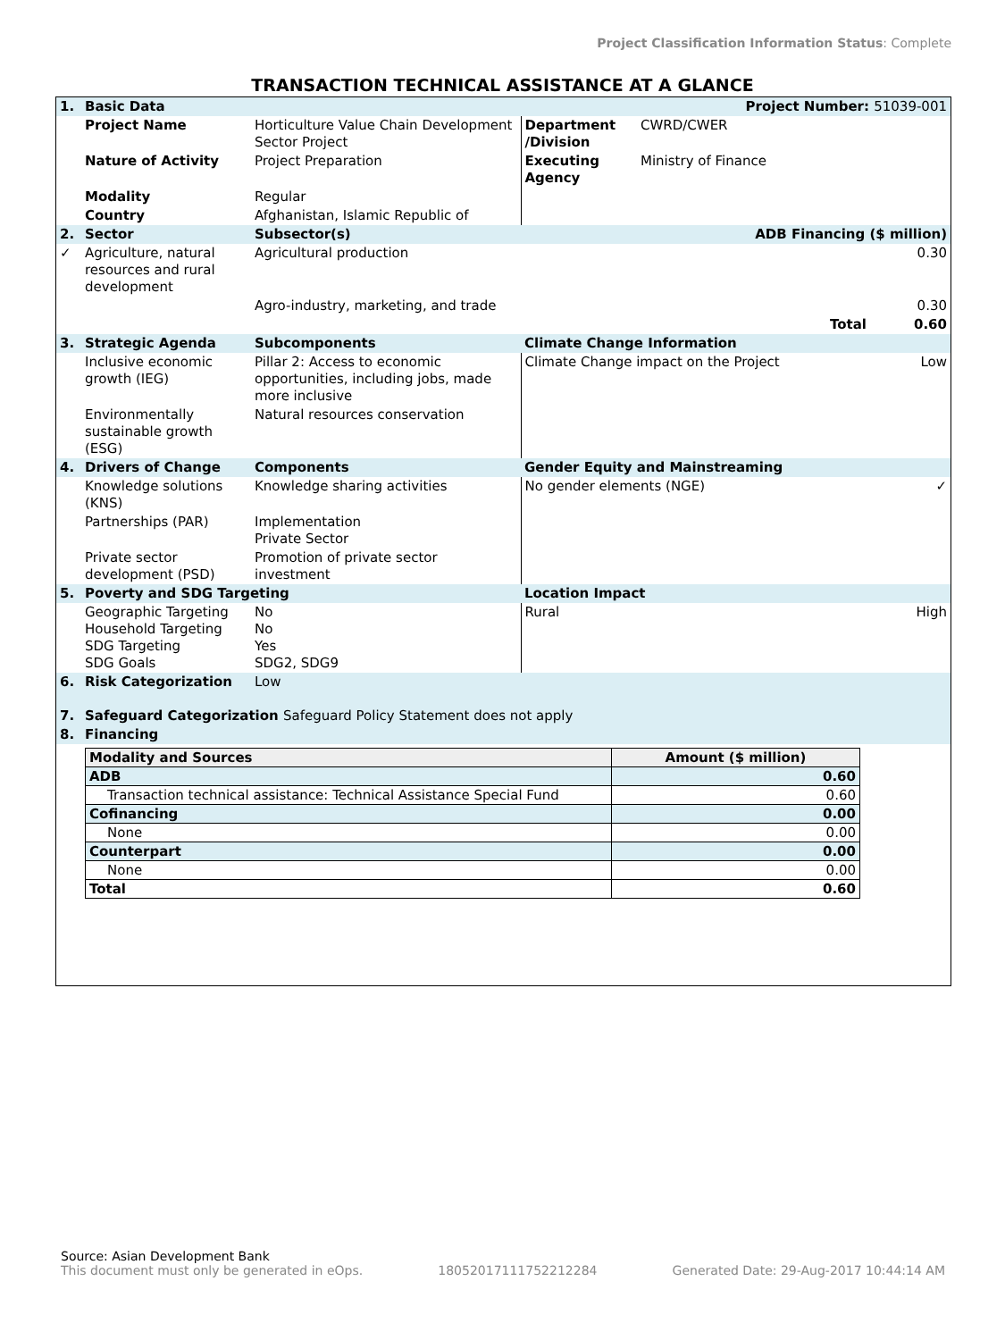Project Classification Information Status: Complete
TRANSACTION TECHNICAL ASSISTANCE AT A GLANCE
| 1. | Basic Data | | | Project Number: 51039-001 | |
| | Project Name | Horticulture Value Chain Development Sector Project | Department /Division | CWRD/CWER | |
| | Nature of Activity | Project Preparation | Executing Agency | Ministry of Finance | |
| | Modality | Regular | | | |
| | Country | Afghanistan, Islamic Republic of | | | |
| 2. | Sector | Subsector(s) | ADB Financing ($ million) | | |
| ✓ | Agriculture, natural resources and rural development | Agricultural production | 0.30 | | |
| | | Agro-industry, marketing, and trade | 0.30 | | |
| | | | Total | | 0.60 |
| 3. | Strategic Agenda | Subcomponents | Climate Change Information | | |
| | Inclusive economic growth (IEG) | Pillar 2: Access to economic opportunities, including jobs, made more inclusive | Climate Change impact on the Project | | Low |
| | Environmentally sustainable growth (ESG) | Natural resources conservation | | | |
| 4. | Drivers of Change | Components | Gender Equity and Mainstreaming | | |
| | Knowledge solutions (KNS) | Knowledge sharing activities | No gender elements (NGE) | | ✓ |
| | Partnerships (PAR) | Implementation Private Sector | | | |
| | Private sector development (PSD) | Promotion of private sector investment | | | |
| 5. | Poverty and SDG Targeting | | Location Impact | | |
| | Geographic Targeting Household Targeting SDG Targeting SDG Goals | No No Yes SDG2, SDG9 | Rural | | High |
| 6. | Risk Categorization | Low | | | |
| 7. | Safeguard Categorization Safeguard Policy Statement does not apply | | | | |
| 8. | Financing | | | | |
| Modality and Sources | Amount ($ million) |
| --- | --- |
| ADB | 0.60 |
| Transaction technical assistance: Technical Assistance Special Fund | 0.60 |
| Cofinancing | 0.00 |
| None | 0.00 |
| Counterpart | 0.00 |
| None | 0.00 |
| Total | 0.60 |
Source: Asian Development Bank
This document must only be generated in eOps. 18052017111752212284 Generated Date: 29-Aug-2017 10:44:14 AM